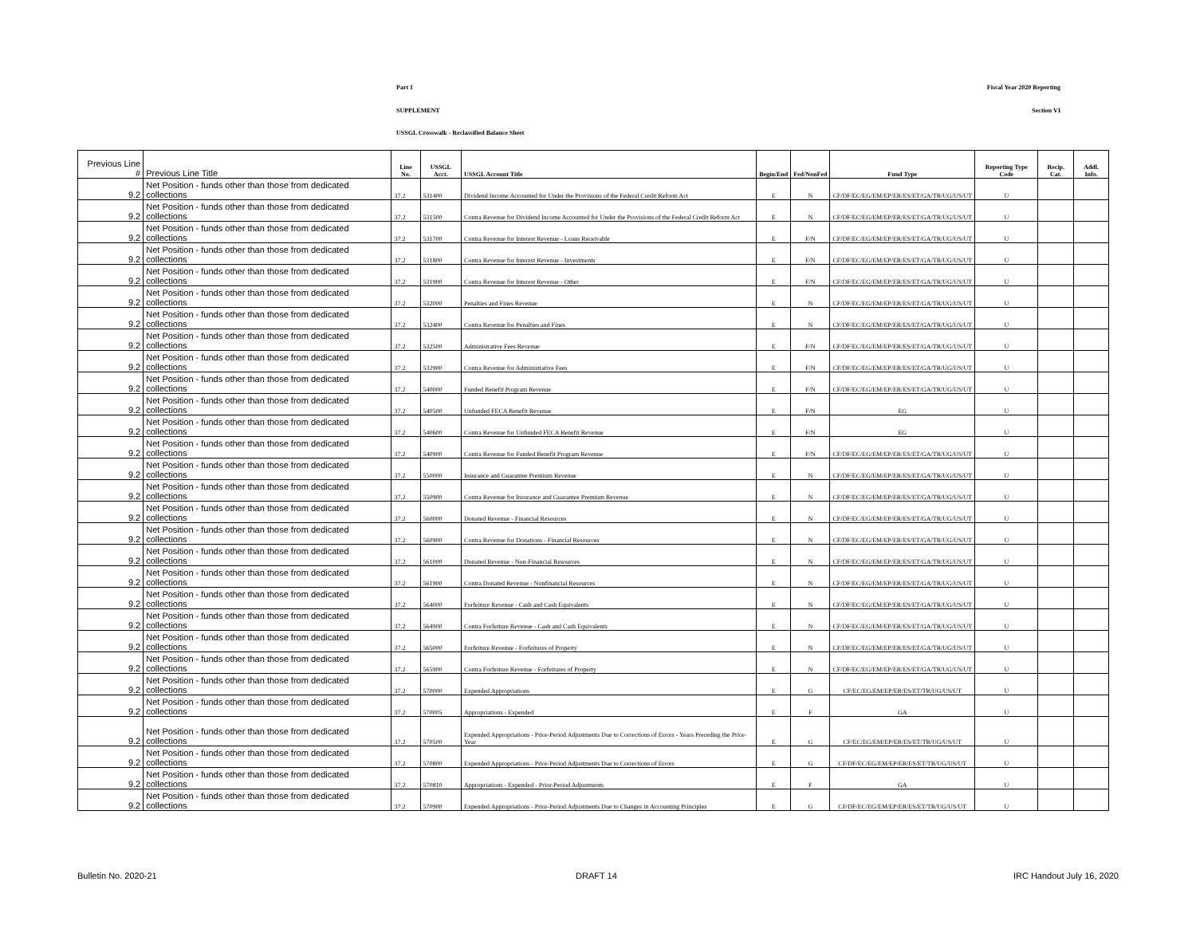Part 1 Fiscal Year 2020 Reporting
SUPPLEMENT Section VI
USSGL Crosswalk - Reclassified Balance Sheet
| Previous Line # | Previous Line Title | Line No. | USSGL Acct. | USSGL Account Title | Begin/End | Fed/NonFed | Fund Type | Reporting Type Code | Recip. Cat. | Addl. Info. |
| --- | --- | --- | --- | --- | --- | --- | --- | --- | --- | --- |
| 9.2 | Net Position - funds other than those from dedicated collections | 37.2 | 531400 | Dividend Income Accounted for Under the Provisions of the Federal Credit Reform Act | E | N | CF/DF/EC/EG/EM/EP/ER/ES/ET/GA/TR/UG/US/UT | U | | |
| 9.2 | Net Position - funds other than those from dedicated collections | 37.2 | 531500 | Contra Revenue for Dividend Income Accounted for Under the Provisions of the Federal Credit Reform Act | E | N | CF/DF/EC/EG/EM/EP/ER/ES/ET/GA/TR/UG/US/UT | U | | |
| 9.2 | Net Position - funds other than those from dedicated collections | 37.2 | 531700 | Contra Revenue for Interest Revenue - Loans Receivable | E | F/N | CF/DF/EC/EG/EM/EP/ER/ES/ET/GA/TR/UG/US/UT | U | | |
| 9.2 | Net Position - funds other than those from dedicated collections | 37.2 | 531800 | Contra Revenue for Interest Revenue - Investments | E | F/N | CF/DF/EC/EG/EM/EP/ER/ES/ET/GA/TR/UG/US/UT | U | | |
| 9.2 | Net Position - funds other than those from dedicated collections | 37.2 | 531900 | Contra Revenue for Interest Revenue - Other | E | F/N | CF/DF/EC/EG/EM/EP/ER/ES/ET/GA/TR/UG/US/UT | U | | |
| 9.2 | Net Position - funds other than those from dedicated collections | 37.2 | 532000 | Penalties and Fines Revenue | E | N | CF/DF/EC/EG/EM/EP/ER/ES/ET/GA/TR/UG/US/UT | U | | |
| 9.2 | Net Position - funds other than those from dedicated collections | 37.2 | 532400 | Contra Revenue for Penalties and Fines | E | N | CF/DF/EC/EG/EM/EP/ER/ES/ET/GA/TR/UG/US/UT | U | | |
| 9.2 | Net Position - funds other than those from dedicated collections | 37.2 | 532500 | Administrative Fees Revenue | E | F/N | CF/DF/EC/EG/EM/EP/ER/ES/ET/GA/TR/UG/US/UT | U | | |
| 9.2 | Net Position - funds other than those from dedicated collections | 37.2 | 532900 | Contra Revenue for Administrative Fees | E | F/N | CF/DF/EC/EG/EM/EP/ER/ES/ET/GA/TR/UG/US/UT | U | | |
| 9.2 | Net Position - funds other than those from dedicated collections | 37.2 | 540000 | Funded Benefit Program Revenue | E | F/N | CF/DF/EC/EG/EM/EP/ER/ES/ET/GA/TR/UG/US/UT | U | | |
| 9.2 | Net Position - funds other than those from dedicated collections | 37.2 | 540500 | Unfunded FECA Benefit Revenue | E | F/N | EG | U | | |
| 9.2 | Net Position - funds other than those from dedicated collections | 37.2 | 540600 | Contra Revenue for Unfunded FECA Benefit Revenue | E | F/N | EG | U | | |
| 9.2 | Net Position - funds other than those from dedicated collections | 37.2 | 540900 | Contra Revenue for Funded Benefit Program Revenue | E | F/N | CF/DF/EC/EG/EM/EP/ER/ES/ET/GA/TR/UG/US/UT | U | | |
| 9.2 | Net Position - funds other than those from dedicated collections | 37.2 | 550000 | Insurance and Guarantee Premium Revenue | E | N | CF/DF/EC/EG/EM/EP/ER/ES/ET/GA/TR/UG/US/UT | U | | |
| 9.2 | Net Position - funds other than those from dedicated collections | 37.2 | 550900 | Contra Revenue for Insurance and Guarantee Premium Revenue | E | N | CF/DF/EC/EG/EM/EP/ER/ES/ET/GA/TR/UG/US/UT | U | | |
| 9.2 | Net Position - funds other than those from dedicated collections | 37.2 | 560000 | Donated Revenue - Financial Resources | E | N | CF/DF/EC/EG/EM/EP/ER/ES/ET/GA/TR/UG/US/UT | U | | |
| 9.2 | Net Position - funds other than those from dedicated collections | 37.2 | 560900 | Contra Revenue for Donations - Financial Resources | E | N | CF/DF/EC/EG/EM/EP/ER/ES/ET/GA/TR/UG/US/UT | U | | |
| 9.2 | Net Position - funds other than those from dedicated collections | 37.2 | 561000 | Donated Revenue - Non-Financial Resources | E | N | CF/DF/EC/EG/EM/EP/ER/ES/ET/GA/TR/UG/US/UT | U | | |
| 9.2 | Net Position - funds other than those from dedicated collections | 37.2 | 561900 | Contra Donated Revenue - Nonfinancial Resources | E | N | CF/DF/EC/EG/EM/EP/ER/ES/ET/GA/TR/UG/US/UT | U | | |
| 9.2 | Net Position - funds other than those from dedicated collections | 37.2 | 564000 | Forfeiture Revenue - Cash and Cash Equivalents | E | N | CF/DF/EC/EG/EM/EP/ER/ES/ET/GA/TR/UG/US/UT | U | | |
| 9.2 | Net Position - funds other than those from dedicated collections | 37.2 | 564900 | Contra Forfeiture Revenue - Cash and Cash Equivalents | E | N | CF/DF/EC/EG/EM/EP/ER/ES/ET/GA/TR/UG/US/UT | U | | |
| 9.2 | Net Position - funds other than those from dedicated collections | 37.2 | 565000 | Forfeiture Revenue - Forfeitures of Property | E | N | CF/DF/EC/EG/EM/EP/ER/ES/ET/GA/TR/UG/US/UT | U | | |
| 9.2 | Net Position - funds other than those from dedicated collections | 37.2 | 565900 | Contra Forfeiture Revenue - Forfeitures of Property | E | N | CF/DF/EC/EG/EM/EP/ER/ES/ET/GA/TR/UG/US/UT | U | | |
| 9.2 | Net Position - funds other than those from dedicated collections | 37.2 | 570000 | Expended Appropriations | E | G | CF/EC/EG/EM/EP/ER/ES/ET/TR/UG/US/UT | U | | |
| 9.2 | Net Position - funds other than those from dedicated collections | 37.2 | 570005 | Appropriations - Expended | E | F | GA | U | | |
| 9.2 | Net Position - funds other than those from dedicated collections | 37.2 | 570500 | Expended Appropriations - Prior-Period Adjustments Due to Corrections of Errors - Years Preceding the Prior-Year | E | G | CF/EC/EG/EM/EP/ER/ES/ET/TR/UG/US/UT | U | | |
| 9.2 | Net Position - funds other than those from dedicated collections | 37.2 | 570800 | Expended Appropriations - Prior-Period Adjustments Due to Corrections of Errors | E | G | CF/DF/EC/EG/EM/EP/ER/ES/ET/TR/UG/US/UT | U | | |
| 9.2 | Net Position - funds other than those from dedicated collections | 37.2 | 570810 | Appropriations - Expended - Prior-Period Adjustments | E | F | GA | U | | |
| 9.2 | Net Position - funds other than those from dedicated collections | 37.2 | 570900 | Expended Appropriations - Prior-Period Adjustments Due to Changes in Accounting Principles | E | G | CF/DF/EC/EG/EM/EP/ER/ES/ET/TR/UG/US/UT | U | | |
Bulletin No. 2020-21 DRAFT 14 IRC Handout July 16, 2020